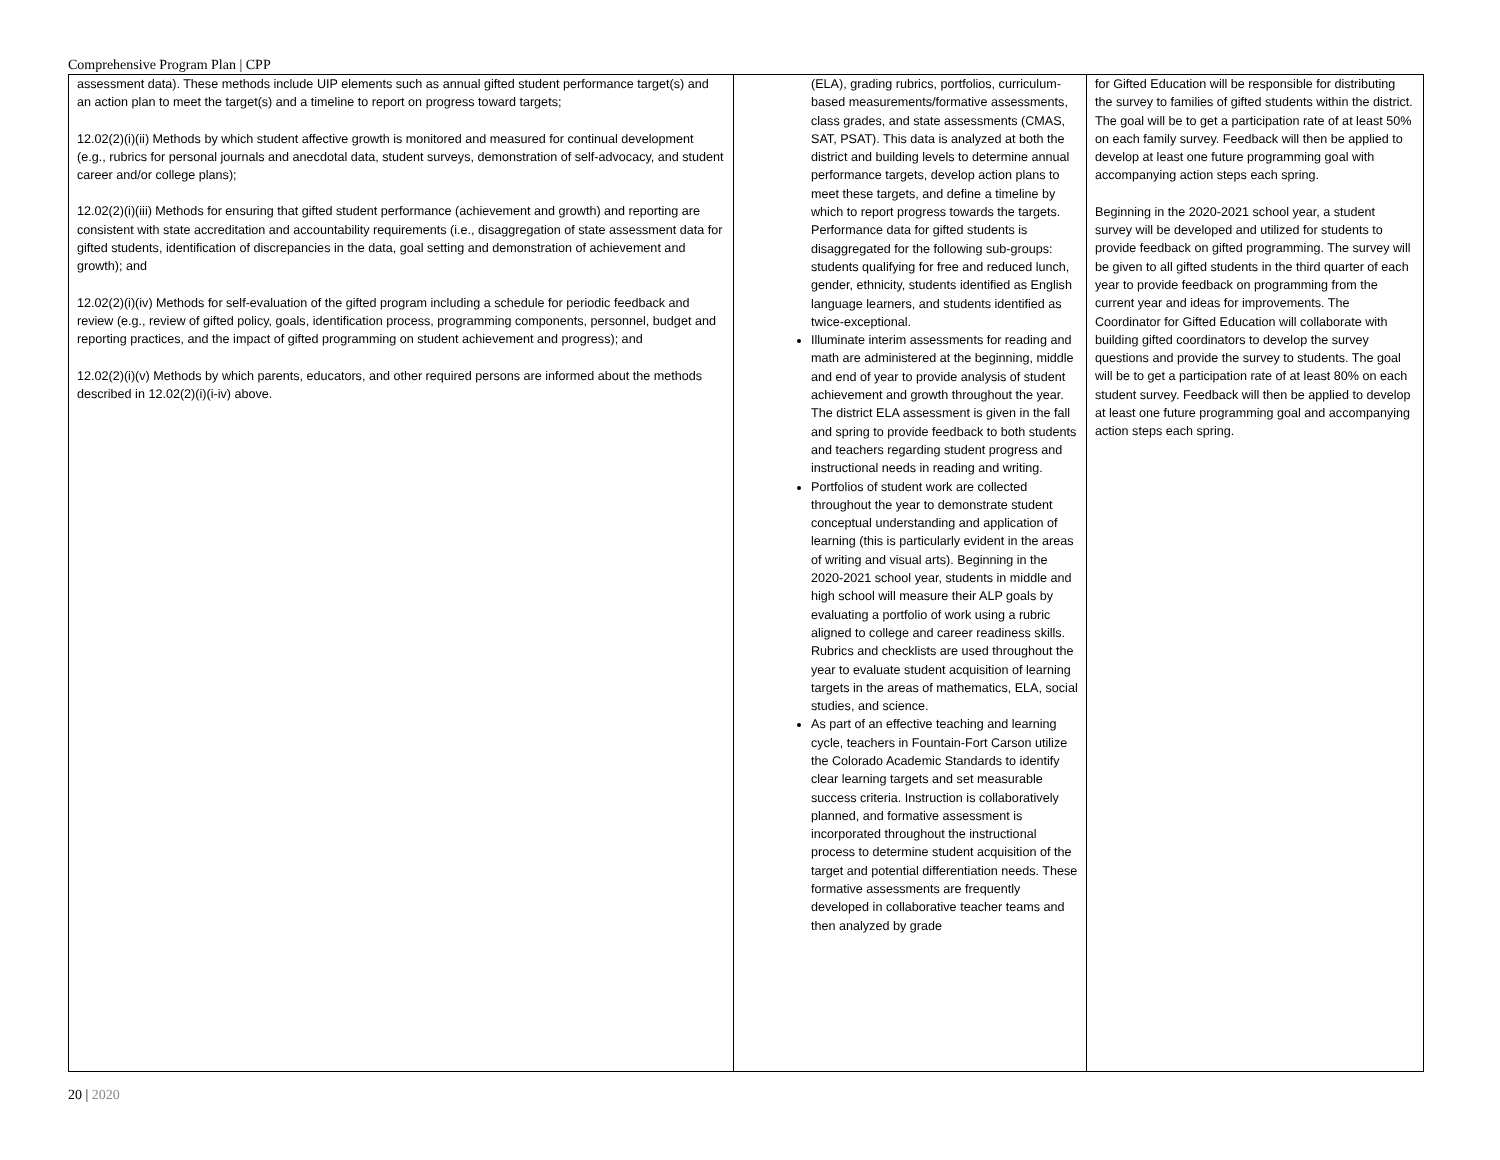Comprehensive Program Plan | CPP
| assessment data). These methods include UIP elements such as annual gifted student performance target(s) and an action plan to meet the target(s) and a timeline to report on progress toward targets; 12.02(2)(i)(ii) Methods by which student affective growth is monitored and measured for continual development (e.g., rubrics for personal journals and anecdotal data, student surveys, demonstration of self-advocacy, and student career and/or college plans); 12.02(2)(i)(iii) Methods for ensuring that gifted student performance (achievement and growth) and reporting are consistent with state accreditation and accountability requirements (i.e., disaggregation of state assessment data for gifted students, identification of discrepancies in the data, goal setting and demonstration of achievement and growth); and 12.02(2)(i)(iv) Methods for self-evaluation of the gifted program including a schedule for periodic feedback and review (e.g., review of gifted policy, goals, identification process, programming components, personnel, budget and reporting practices, and the impact of gifted programming on student achievement and progress); and 12.02(2)(i)(v) Methods by which parents, educators, and other required persons are informed about the methods described in 12.02(2)(i)(i-iv) above. | (ELA), grading rubrics, portfolios, curriculum-based measurements/formative assessments, class grades, and state assessments (CMAS, SAT, PSAT). This data is analyzed at both the district and building levels to determine annual performance targets, develop action plans to meet these targets, and define a timeline by which to report progress towards the targets. Performance data for gifted students is disaggregated for the following sub-groups: students qualifying for free and reduced lunch, gender, ethnicity, students identified as English language learners, and students identified as twice-exceptional. Illuminate interim assessments for reading and math are administered at the beginning, middle and end of year to provide analysis of student achievement and growth throughout the year. The district ELA assessment is given in the fall and spring to provide feedback to both students and teachers regarding student progress and instructional needs in reading and writing. Portfolios of student work are collected throughout the year to demonstrate student conceptual understanding and application of learning (this is particularly evident in the areas of writing and visual arts). Beginning in the 2020-2021 school year, students in middle and high school will measure their ALP goals by evaluating a portfolio of work using a rubric aligned to college and career readiness skills. Rubrics and checklists are used throughout the year to evaluate student acquisition of learning targets in the areas of mathematics, ELA, social studies, and science. As part of an effective teaching and learning cycle, teachers in Fountain-Fort Carson utilize the Colorado Academic Standards to identify clear learning targets and set measurable success criteria. Instruction is collaboratively planned, and formative assessment is incorporated throughout the instructional process to determine student acquisition of the target and potential differentiation needs. These formative assessments are frequently developed in collaborative teacher teams and then analyzed by grade | for Gifted Education will be responsible for distributing the survey to families of gifted students within the district. The goal will be to get a participation rate of at least 50% on each family survey. Feedback will then be applied to develop at least one future programming goal with accompanying action steps each spring. Beginning in the 2020-2021 school year, a student survey will be developed and utilized for students to provide feedback on gifted programming. The survey will be given to all gifted students in the third quarter of each year to provide feedback on programming from the current year and ideas for improvements. The Coordinator for Gifted Education will collaborate with building gifted coordinators to develop the survey questions and provide the survey to students. The goal will be to get a participation rate of at least 80% on each student survey. Feedback will then be applied to develop at least one future programming goal and accompanying action steps each spring. |
20 | 2020